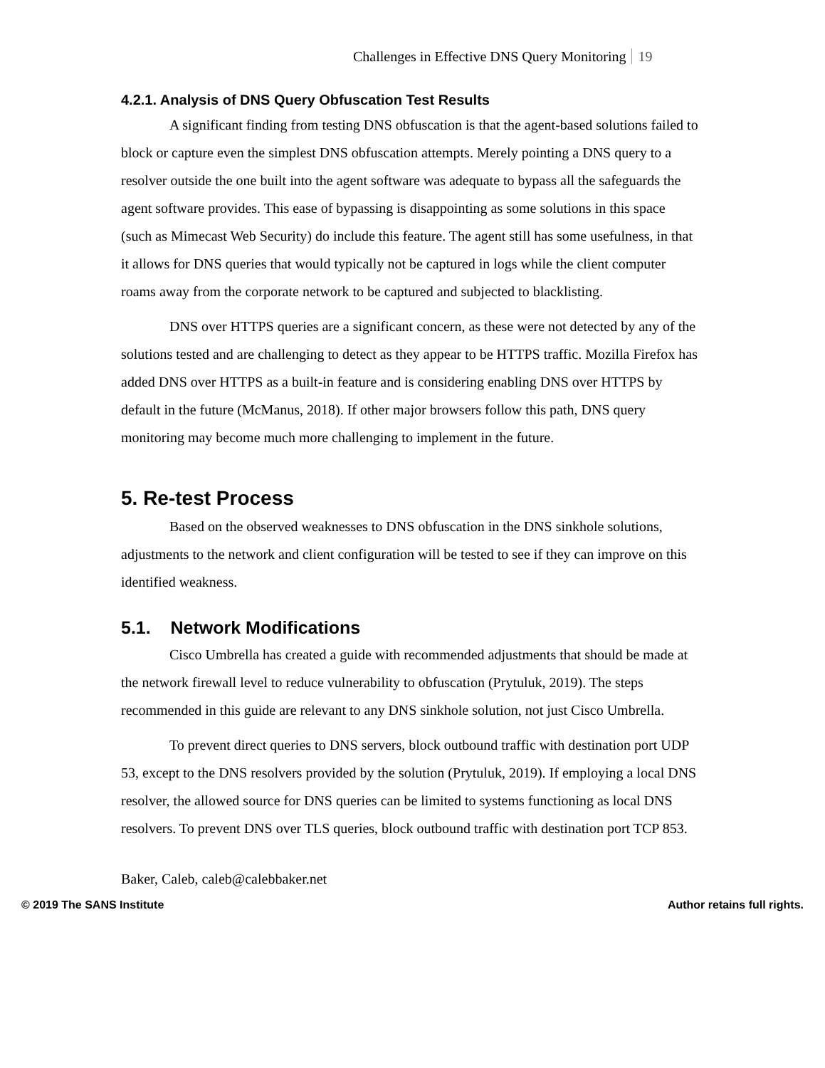Challenges in Effective DNS Query Monitoring 19
4.2.1. Analysis of DNS Query Obfuscation Test Results
A significant finding from testing DNS obfuscation is that the agent-based solutions failed to block or capture even the simplest DNS obfuscation attempts. Merely pointing a DNS query to a resolver outside the one built into the agent software was adequate to bypass all the safeguards the agent software provides. This ease of bypassing is disappointing as some solutions in this space (such as Mimecast Web Security) do include this feature. The agent still has some usefulness, in that it allows for DNS queries that would typically not be captured in logs while the client computer roams away from the corporate network to be captured and subjected to blacklisting.
DNS over HTTPS queries are a significant concern, as these were not detected by any of the solutions tested and are challenging to detect as they appear to be HTTPS traffic. Mozilla Firefox has added DNS over HTTPS as a built-in feature and is considering enabling DNS over HTTPS by default in the future (McManus, 2018). If other major browsers follow this path, DNS query monitoring may become much more challenging to implement in the future.
5. Re-test Process
Based on the observed weaknesses to DNS obfuscation in the DNS sinkhole solutions, adjustments to the network and client configuration will be tested to see if they can improve on this identified weakness.
5.1. Network Modifications
Cisco Umbrella has created a guide with recommended adjustments that should be made at the network firewall level to reduce vulnerability to obfuscation (Prytuluk, 2019). The steps recommended in this guide are relevant to any DNS sinkhole solution, not just Cisco Umbrella.
To prevent direct queries to DNS servers, block outbound traffic with destination port UDP 53, except to the DNS resolvers provided by the solution (Prytuluk, 2019). If employing a local DNS resolver, the allowed source for DNS queries can be limited to systems functioning as local DNS resolvers. To prevent DNS over TLS queries, block outbound traffic with destination port TCP 853.
Baker, Caleb, caleb@calebbaker.net
© 2019 The SANS Institute Author retains full rights.